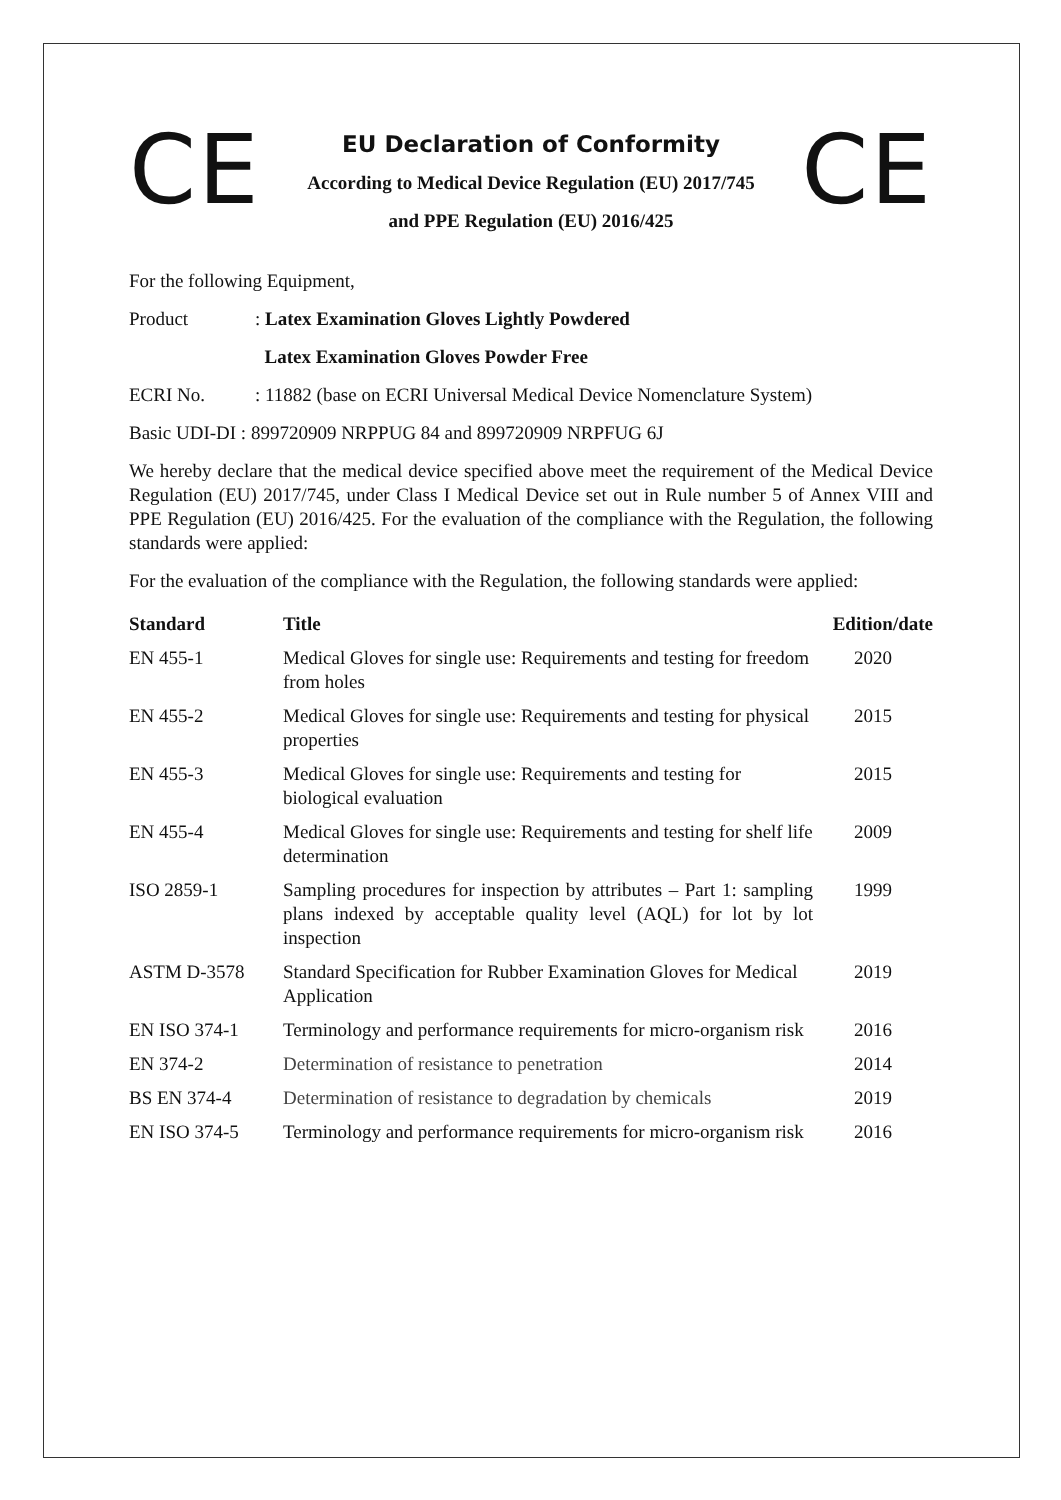CE
EU Declaration of Conformity
According to Medical Device Regulation (EU) 2017/745
and PPE Regulation (EU) 2016/425
CE
For the following Equipment,
Product: Latex Examination Gloves Lightly Powdered
Latex Examination Gloves Powder Free
ECRI No.: 11882 (base on ECRI Universal Medical Device Nomenclature System)
Basic UDI-DI : 899720909 NRPPUG 84 and 899720909 NRPFUG 6J
We hereby declare that the medical device specified above meet the requirement of the Medical Device Regulation (EU) 2017/745, under Class I Medical Device set out in Rule number 5 of Annex VIII and PPE Regulation (EU) 2016/425. For the evaluation of the compliance with the Regulation, the following standards were applied:
For the evaluation of the compliance with the Regulation, the following standards were applied:
| Standard | Title | Edition/date |
| --- | --- | --- |
| EN 455-1 | Medical Gloves for single use: Requirements and testing for freedom from holes | 2020 |
| EN 455-2 | Medical Gloves for single use: Requirements and testing for physical properties | 2015 |
| EN 455-3 | Medical Gloves for single use: Requirements and testing for biological evaluation | 2015 |
| EN 455-4 | Medical Gloves for single use: Requirements and testing for shelf life determination | 2009 |
| ISO 2859-1 | Sampling procedures for inspection by attributes – Part 1: sampling plans indexed by acceptable quality level (AQL) for lot by lot inspection | 1999 |
| ASTM D-3578 | Standard Specification for Rubber Examination Gloves for Medical Application | 2019 |
| EN ISO 374-1 | Terminology and performance requirements for micro-organism risk | 2016 |
| EN 374-2 | Determination of resistance to penetration | 2014 |
| BS EN 374-4 | Determination of resistance to degradation by chemicals | 2019 |
| EN ISO 374-5 | Terminology and performance requirements for micro-organism risk | 2016 |